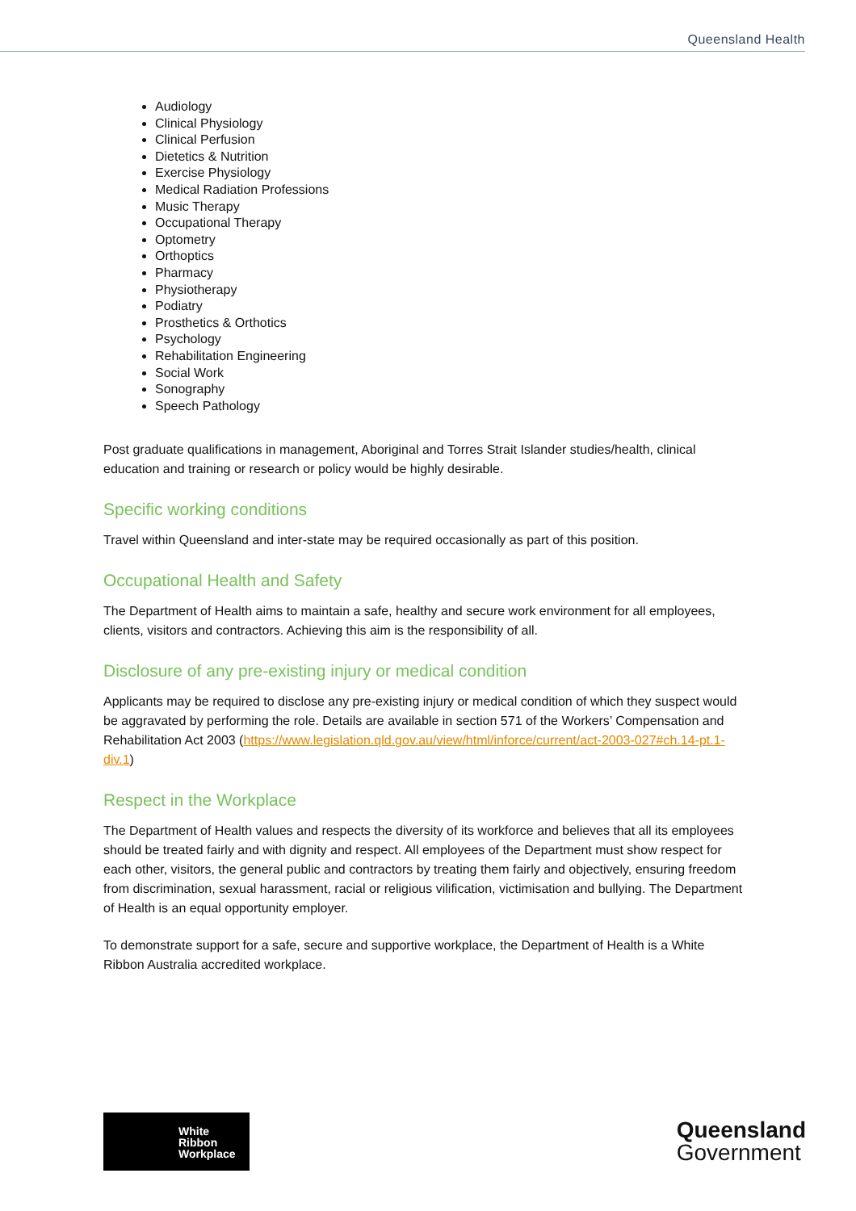Queensland Health
Audiology
Clinical Physiology
Clinical Perfusion
Dietetics & Nutrition
Exercise Physiology
Medical Radiation Professions
Music Therapy
Occupational Therapy
Optometry
Orthoptics
Pharmacy
Physiotherapy
Podiatry
Prosthetics & Orthotics
Psychology
Rehabilitation Engineering
Social Work
Sonography
Speech Pathology
Post graduate qualifications in management, Aboriginal and Torres Strait Islander studies/health, clinical education and training or research or policy would be highly desirable.
Specific working conditions
Travel within Queensland and inter-state may be required occasionally as part of this position.
Occupational Health and Safety
The Department of Health aims to maintain a safe, healthy and secure work environment for all employees, clients, visitors and contractors. Achieving this aim is the responsibility of all.
Disclosure of any pre-existing injury or medical condition
Applicants may be required to disclose any pre-existing injury or medical condition of which they suspect would be aggravated by performing the role. Details are available in section 571 of the Workers’ Compensation and Rehabilitation Act 2003 (https://www.legislation.qld.gov.au/view/html/inforce/current/act-2003-027#ch.14-pt.1-div.1)
Respect in the Workplace
The Department of Health values and respects the diversity of its workforce and believes that all its employees should be treated fairly and with dignity and respect. All employees of the Department must show respect for each other, visitors, the general public and contractors by treating them fairly and objectively, ensuring freedom from discrimination, sexual harassment, racial or religious vilification, victimisation and bullying. The Department of Health is an equal opportunity employer.
To demonstrate support for a safe, secure and supportive workplace, the Department of Health is a White Ribbon Australia accredited workplace.
White
Ribbon
Workplace
Queensland
Government